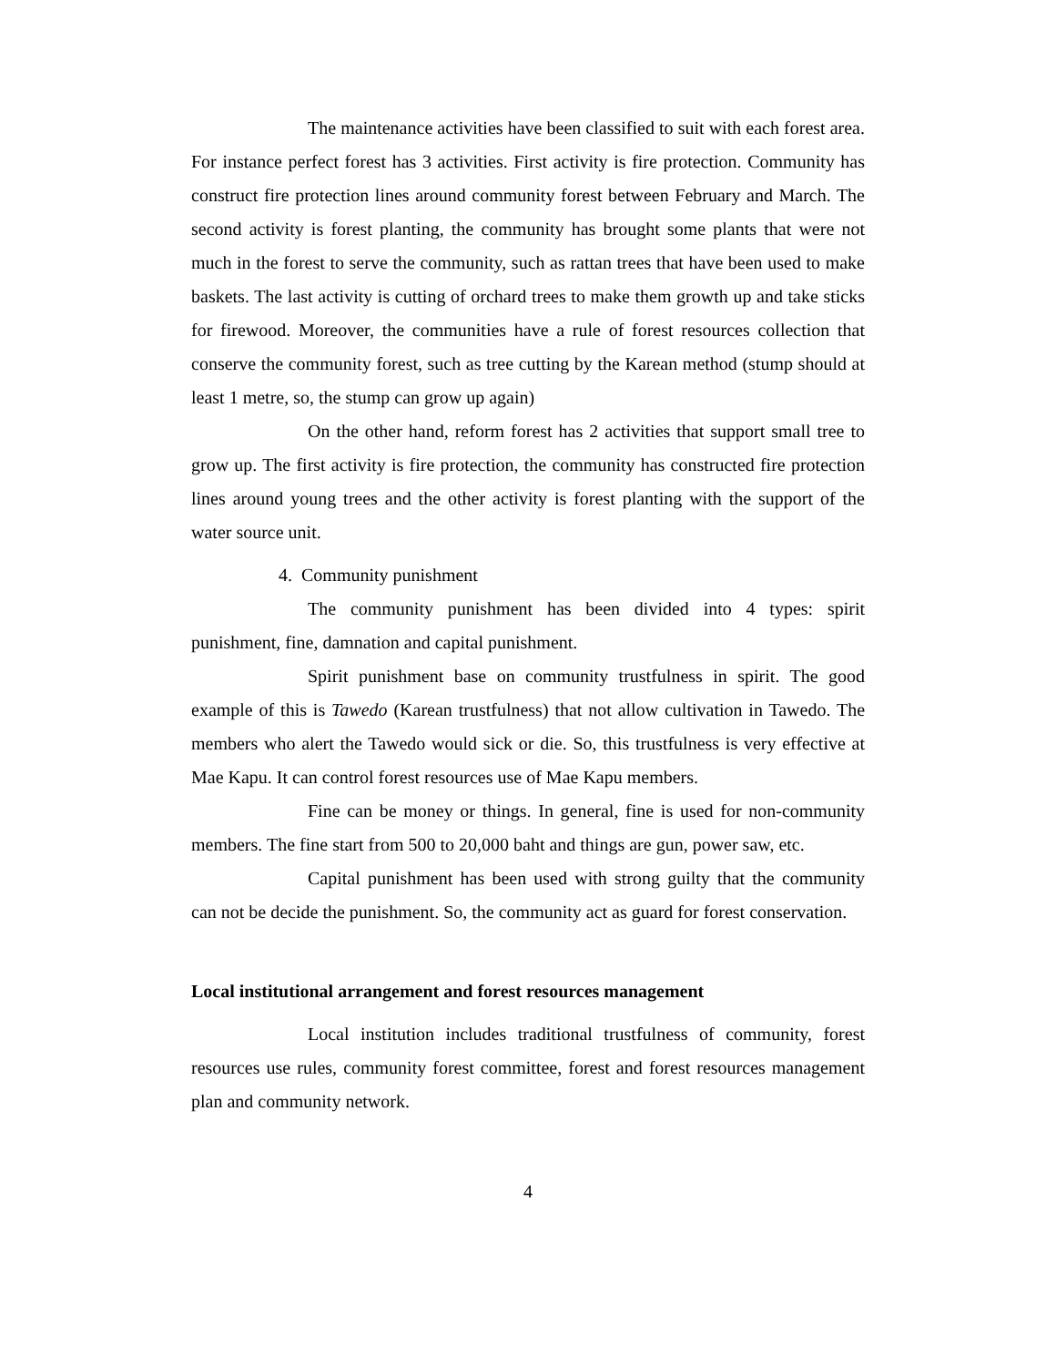The maintenance activities have been classified to suit with each forest area. For instance perfect forest has 3 activities. First activity is fire protection. Community has construct fire protection lines around community forest between February and March. The second activity is forest planting, the community has brought some plants that were not much in the forest to serve the community, such as rattan trees that have been used to make baskets. The last activity is cutting of orchard trees to make them growth up and take sticks for firewood. Moreover, the communities have a rule of forest resources collection that conserve the community forest, such as tree cutting by the Karean method (stump should at least 1 metre, so, the stump can grow up again)
On the other hand, reform forest has 2 activities that support small tree to grow up. The first activity is fire protection, the community has constructed fire protection lines around young trees and the other activity is forest planting with the support of the water source unit.
4. Community punishment
The community punishment has been divided into 4 types: spirit punishment, fine, damnation and capital punishment.
Spirit punishment base on community trustfulness in spirit. The good example of this is Tawedo (Karean trustfulness) that not allow cultivation in Tawedo. The members who alert the Tawedo would sick or die. So, this trustfulness is very effective at Mae Kapu. It can control forest resources use of Mae Kapu members.
Fine can be money or things. In general, fine is used for non-community members. The fine start from 500 to 20,000 baht and things are gun, power saw, etc.
Capital punishment has been used with strong guilty that the community can not be decide the punishment. So, the community act as guard for forest conservation.
Local institutional arrangement and forest resources management
Local institution includes traditional trustfulness of community, forest resources use rules, community forest committee, forest and forest resources management plan and community network.
4